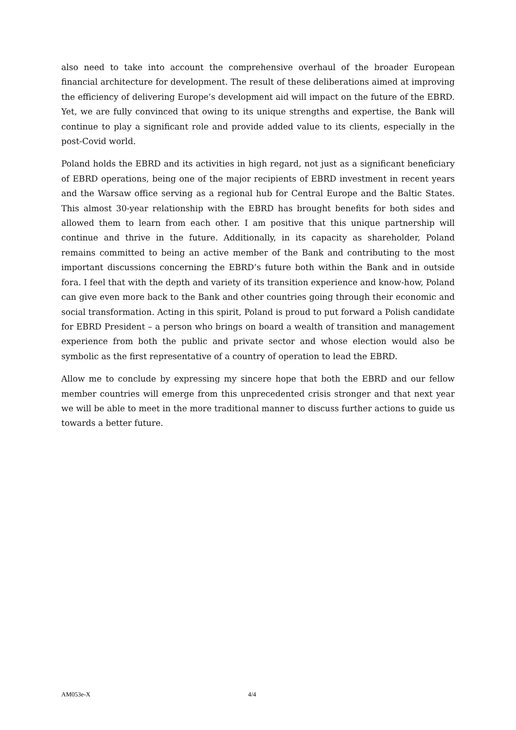also need to take into account the comprehensive overhaul of the broader European financial architecture for development. The result of these deliberations aimed at improving the efficiency of delivering Europe’s development aid will impact on the future of the EBRD. Yet, we are fully convinced that owing to its unique strengths and expertise, the Bank will continue to play a significant role and provide added value to its clients, especially in the post-Covid world.
Poland holds the EBRD and its activities in high regard, not just as a significant beneficiary of EBRD operations, being one of the major recipients of EBRD investment in recent years and the Warsaw office serving as a regional hub for Central Europe and the Baltic States. This almost 30-year relationship with the EBRD has brought benefits for both sides and allowed them to learn from each other. I am positive that this unique partnership will continue and thrive in the future. Additionally, in its capacity as shareholder, Poland remains committed to being an active member of the Bank and contributing to the most important discussions concerning the EBRD’s future both within the Bank and in outside fora. I feel that with the depth and variety of its transition experience and know-how, Poland can give even more back to the Bank and other countries going through their economic and social transformation. Acting in this spirit, Poland is proud to put forward a Polish candidate for EBRD President – a person who brings on board a wealth of transition and management experience from both the public and private sector and whose election would also be symbolic as the first representative of a country of operation to lead the EBRD.
Allow me to conclude by expressing my sincere hope that both the EBRD and our fellow member countries will emerge from this unprecedented crisis stronger and that next year we will be able to meet in the more traditional manner to discuss further actions to guide us towards a better future.
AM053e-X 4/4